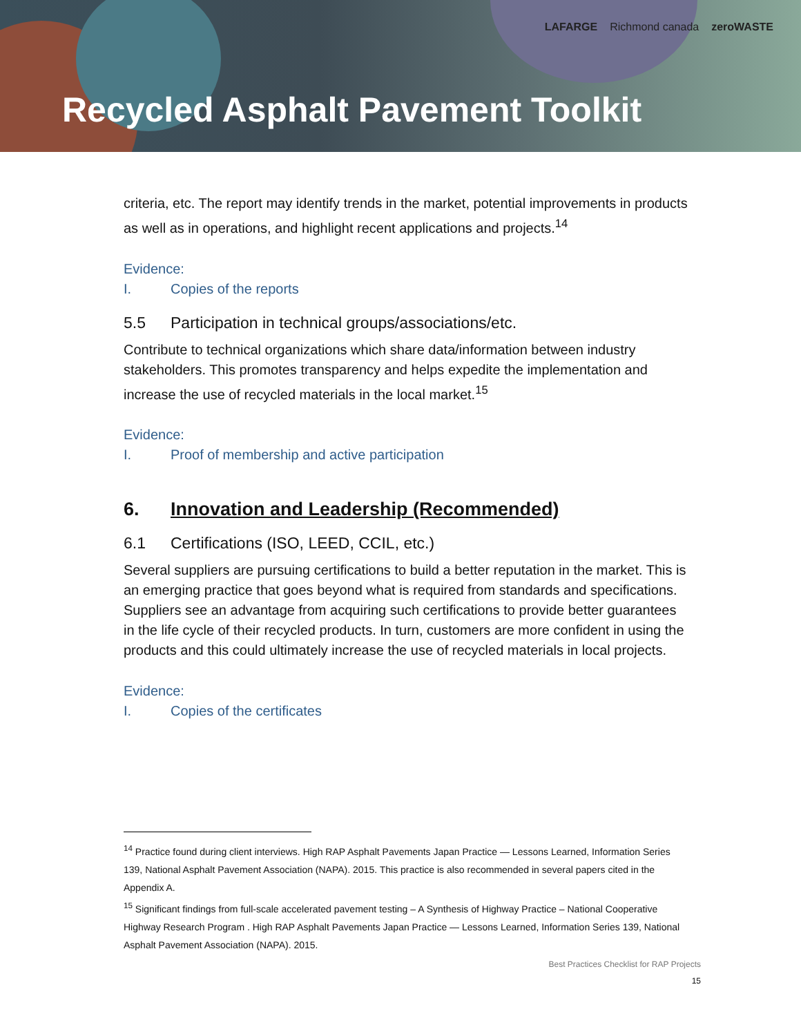LAFARGE Richmond canada zeroWASTE
Recycled Asphalt Pavement Toolkit
criteria, etc. The report may identify trends in the market, potential improvements in products as well as in operations, and highlight recent applications and projects.<sup>14</sup>
Evidence:
I. Copies of the reports
5.5 Participation in technical groups/associations/etc.
Contribute to technical organizations which share data/information between industry stakeholders. This promotes transparency and helps expedite the implementation and increase the use of recycled materials in the local market.<sup>15</sup>
Evidence:
I. Proof of membership and active participation
6. Innovation and Leadership (Recommended)
6.1 Certifications (ISO, LEED, CCIL, etc.)
Several suppliers are pursuing certifications to build a better reputation in the market. This is an emerging practice that goes beyond what is required from standards and specifications. Suppliers see an advantage from acquiring such certifications to provide better guarantees in the life cycle of their recycled products. In turn, customers are more confident in using the products and this could ultimately increase the use of recycled materials in local projects.
Evidence:
I. Copies of the certificates
<sup>14</sup> Practice found during client interviews. High RAP Asphalt Pavements Japan Practice — Lessons Learned, Information Series 139, National Asphalt Pavement Association (NAPA). 2015. This practice is also recommended in several papers cited in the Appendix A.
<sup>15</sup> Significant findings from full-scale accelerated pavement testing – A Synthesis of Highway Practice – National Cooperative Highway Research Program . High RAP Asphalt Pavements Japan Practice — Lessons Learned, Information Series 139, National Asphalt Pavement Association (NAPA). 2015.
Best Practices Checklist for RAP Projects
15